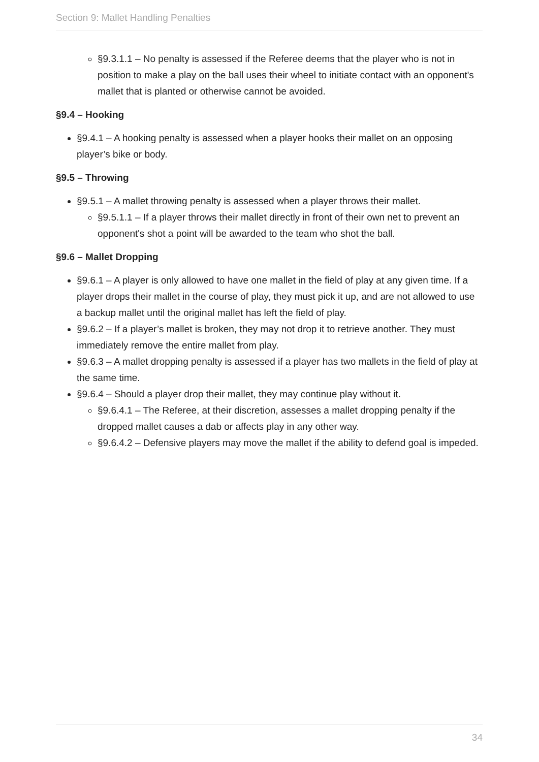Section 9: Mallet Handling Penalties
§9.3.1.1 – No penalty is assessed if the Referee deems that the player who is not in position to make a play on the ball uses their wheel to initiate contact with an opponent's mallet that is planted or otherwise cannot be avoided.
§9.4 – Hooking
§9.4.1 – A hooking penalty is assessed when a player hooks their mallet on an opposing player’s bike or body.
§9.5 – Throwing
§9.5.1 – A mallet throwing penalty is assessed when a player throws their mallet.
§9.5.1.1 – If a player throws their mallet directly in front of their own net to prevent an opponent's shot a point will be awarded to the team who shot the ball.
§9.6 – Mallet Dropping
§9.6.1 – A player is only allowed to have one mallet in the field of play at any given time. If a player drops their mallet in the course of play, they must pick it up, and are not allowed to use a backup mallet until the original mallet has left the field of play.
§9.6.2 – If a player’s mallet is broken, they may not drop it to retrieve another. They must immediately remove the entire mallet from play.
§9.6.3 – A mallet dropping penalty is assessed if a player has two mallets in the field of play at the same time.
§9.6.4 – Should a player drop their mallet, they may continue play without it.
§9.6.4.1 – The Referee, at their discretion, assesses a mallet dropping penalty if the dropped mallet causes a dab or affects play in any other way.
§9.6.4.2 – Defensive players may move the mallet if the ability to defend goal is impeded.
34